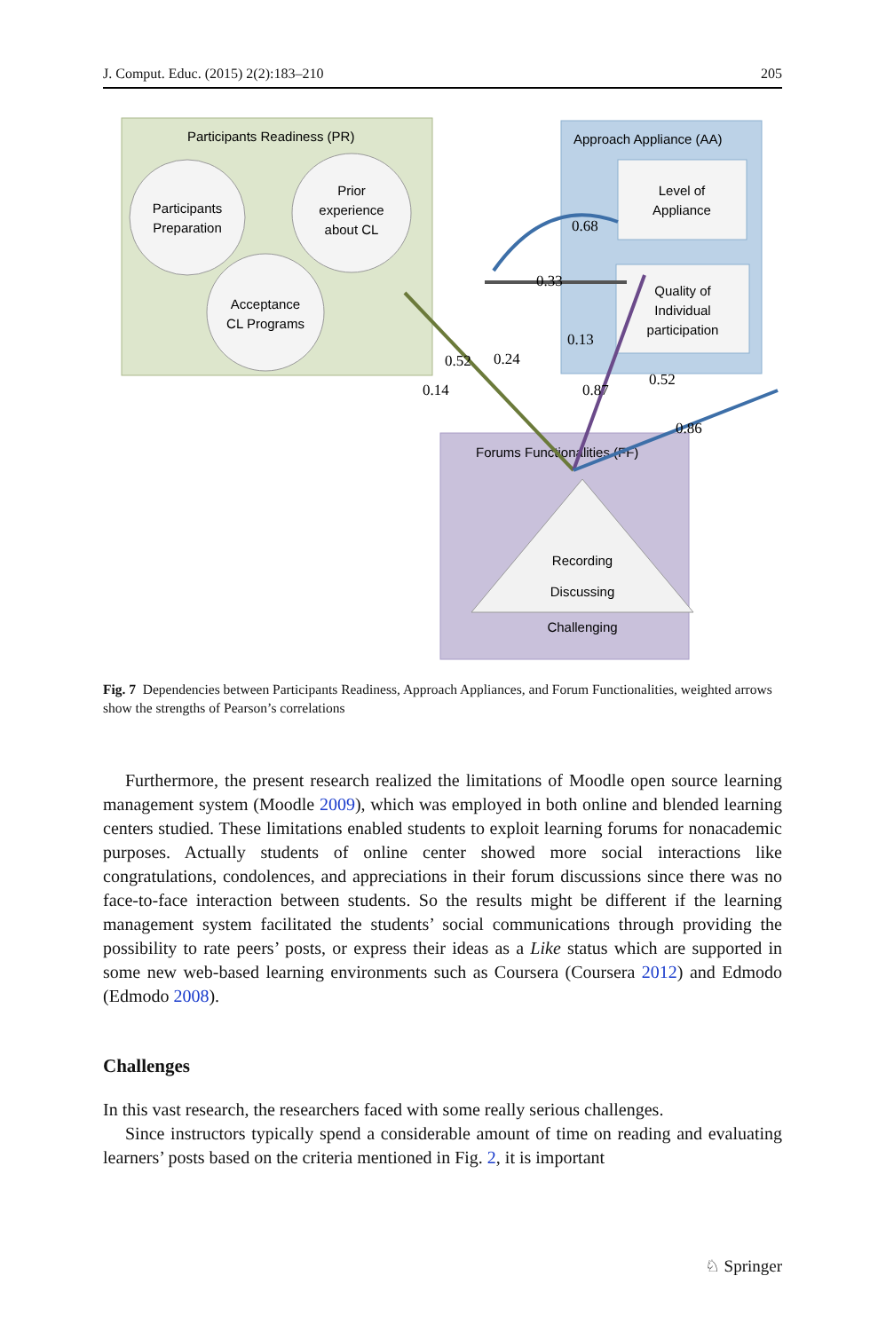J. Comput. Educ. (2015) 2(2):183–210 205
Participants Readiness (PR)
Participants
Preparation
Prior
experience
about CL
Acceptance
CL Programs
Approach Appliance (AA)
Level of
Appliance
Quality of
Individual
participation
Forums Functionalities (FF)
Recording
Discussing
Challenging
0.68
0.33
0.13
0.52
0.24
0.14
0.87
0.52
0.86
Fig. 7 Dependencies between Participants Readiness, Approach Appliances, and Forum Functionalities, weighted arrows show the strengths of Pearson’s correlations
Furthermore, the present research realized the limitations of Moodle open source learning management system (Moodle 2009), which was employed in both online and blended learning centers studied. These limitations enabled students to exploit learning forums for nonacademic purposes. Actually students of online center showed more social interactions like congratulations, condolences, and appreciations in their forum discussions since there was no face-to-face interaction between students. So the results might be different if the learning management system facilitated the students’ social communications through providing the possibility to rate peers’ posts, or express their ideas as a Like status which are supported in some new web-based learning environments such as Coursera (Coursera 2012) and Edmodo (Edmodo 2008).
Challenges
In this vast research, the researchers faced with some really serious challenges.
Since instructors typically spend a considerable amount of time on reading and evaluating learners’ posts based on the criteria mentioned in Fig. 2, it is important
♘ Springer